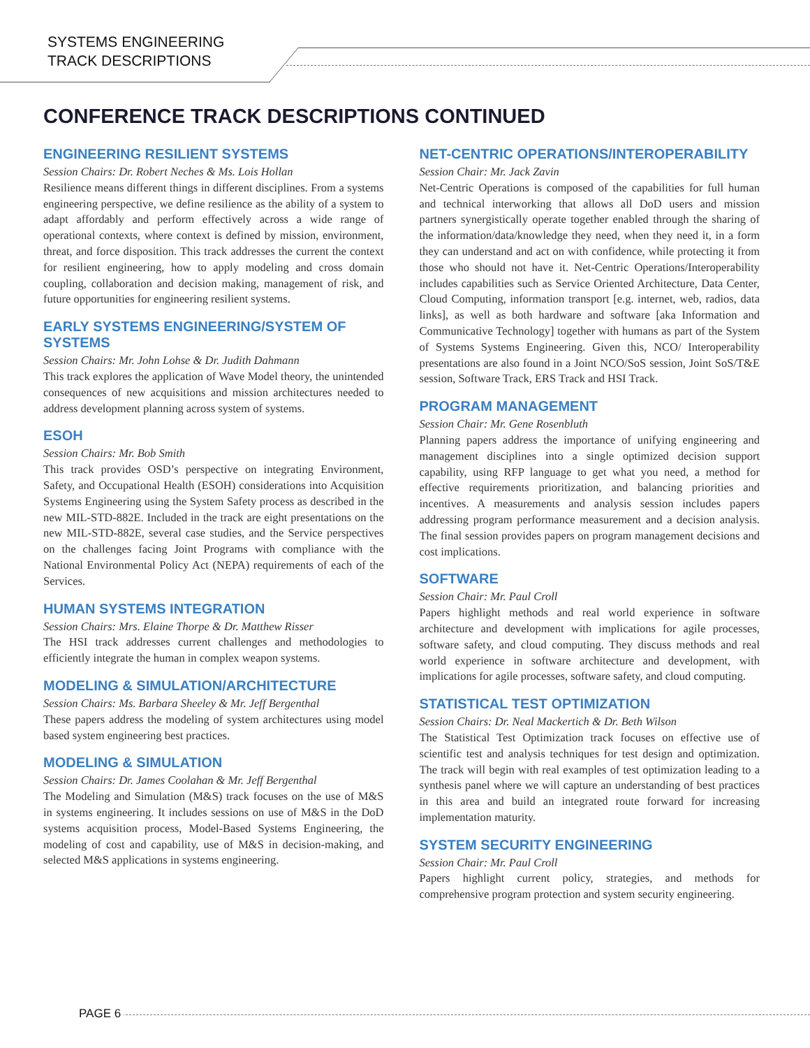SYSTEMS ENGINEERING
TRACK DESCRIPTIONS
CONFERENCE TRACK DESCRIPTIONS CONTINUED
ENGINEERING RESILIENT SYSTEMS
Session Chairs: Dr. Robert Neches & Ms. Lois Hollan
Resilience means different things in different disciplines. From a systems engineering perspective, we define resilience as the ability of a system to adapt affordably and perform effectively across a wide range of operational contexts, where context is defined by mission, environment, threat, and force disposition. This track addresses the current the context for resilient engineering, how to apply modeling and cross domain coupling, collaboration and decision making, management of risk, and future opportunities for engineering resilient systems.
EARLY SYSTEMS ENGINEERING/SYSTEM OF SYSTEMS
Session Chairs: Mr. John Lohse & Dr. Judith Dahmann
This track explores the application of Wave Model theory, the unintended consequences of new acquisitions and mission architectures needed to address development planning across system of systems.
ESOH
Session Chairs: Mr. Bob Smith
This track provides OSD’s perspective on integrating Environment, Safety, and Occupational Health (ESOH) considerations into Acquisition Systems Engineering using the System Safety process as described in the new MIL-STD-882E. Included in the track are eight presentations on the new MIL-STD-882E, several case studies, and the Service perspectives on the challenges facing Joint Programs with compliance with the National Environmental Policy Act (NEPA) requirements of each of the Services.
HUMAN SYSTEMS INTEGRATION
Session Chairs: Mrs. Elaine Thorpe & Dr. Matthew Risser
The HSI track addresses current challenges and methodologies to efficiently integrate the human in complex weapon systems.
MODELING & SIMULATION/ARCHITECTURE
Session Chairs: Ms. Barbara Sheeley & Mr. Jeff Bergenthal
These papers address the modeling of system architectures using model based system engineering best practices.
MODELING & SIMULATION
Session Chairs: Dr. James Coolahan & Mr. Jeff Bergenthal
The Modeling and Simulation (M&S) track focuses on the use of M&S in systems engineering. It includes sessions on use of M&S in the DoD systems acquisition process, Model-Based Systems Engineering, the modeling of cost and capability, use of M&S in decision-making, and selected M&S applications in systems engineering.
NET-CENTRIC OPERATIONS/INTEROPERABILITY
Session Chair: Mr. Jack Zavin
Net-Centric Operations is composed of the capabilities for full human and technical interworking that allows all DoD users and mission partners synergistically operate together enabled through the sharing of the information/data/knowledge they need, when they need it, in a form they can understand and act on with confidence, while protecting it from those who should not have it. Net-Centric Operations/Interoperability includes capabilities such as Service Oriented Architecture, Data Center, Cloud Computing, information transport [e.g. internet, web, radios, data links], as well as both hardware and software [aka Information and Communicative Technology] together with humans as part of the System of Systems Systems Engineering. Given this, NCO/ Interoperability presentations are also found in a Joint NCO/SoS session, Joint SoS/T&E session, Software Track, ERS Track and HSI Track.
PROGRAM MANAGEMENT
Session Chair: Mr. Gene Rosenbluth
Planning papers address the importance of unifying engineering and management disciplines into a single optimized decision support capability, using RFP language to get what you need, a method for effective requirements prioritization, and balancing priorities and incentives. A measurements and analysis session includes papers addressing program performance measurement and a decision analysis. The final session provides papers on program management decisions and cost implications.
SOFTWARE
Session Chair: Mr. Paul Croll
Papers highlight methods and real world experience in software architecture and development with implications for agile processes, software safety, and cloud computing. They discuss methods and real world experience in software architecture and development, with implications for agile processes, software safety, and cloud computing.
STATISTICAL TEST OPTIMIZATION
Session Chairs: Dr. Neal Mackertich & Dr. Beth Wilson
The Statistical Test Optimization track focuses on effective use of scientific test and analysis techniques for test design and optimization. The track will begin with real examples of test optimization leading to a synthesis panel where we will capture an understanding of best practices in this area and build an integrated route forward for increasing implementation maturity.
SYSTEM SECURITY ENGINEERING
Session Chair: Mr. Paul Croll
Papers highlight current policy, strategies, and methods for comprehensive program protection and system security engineering.
PAGE 6